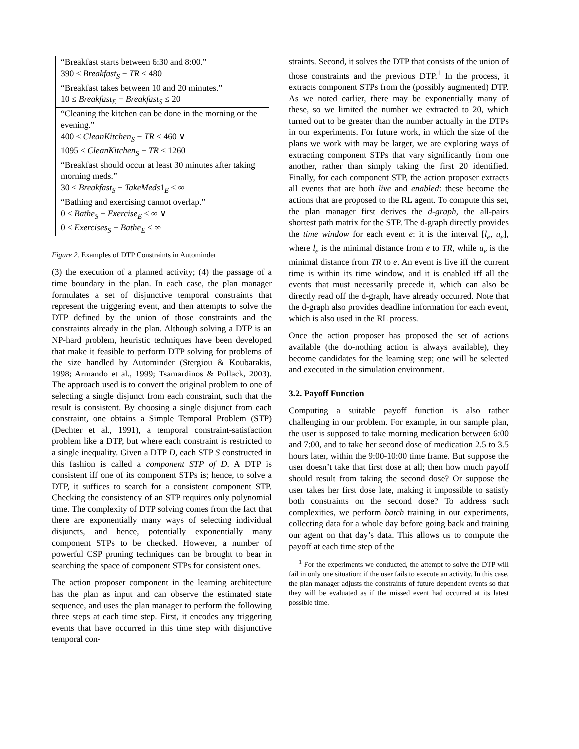| “Breakfast starts between 6:30 and 8:00.” 390 ≤ Breakfast<sub>S</sub> − TR ≤ 480 |
| “Breakfast takes between 10 and 20 minutes.” 10 ≤ Breakfast<sub>E</sub> − Breakfast<sub>S</sub> ≤ 20 |
| “Cleaning the kitchen can be done in the morning or the evening.” 400 ≤ CleanKitchen<sub>S</sub> − TR ≤ 460 ∨ 1095 ≤ CleanKitchen<sub>S</sub> − TR ≤ 1260 |
| “Breakfast should occur at least 30 minutes after taking morning meds.” 30 ≤ Breakfast<sub>S</sub> − TakeMeds 1<sub>E</sub> ≤ ∞ |
| “Bathing and exercising cannot overlap.” 0 ≤ Bathe<sub>S</sub> − Exercise<sub>E</sub> ≤ ∞ ∨ 0 ≤ Exercises<sub>S</sub> − Bathe<sub>E</sub> ≤ ∞ |
Figure 2. Examples of DTP Constraints in Autominder
(3) the execution of a planned activity; (4) the passage of a time boundary in the plan. In each case, the plan manager formulates a set of disjunctive temporal constraints that represent the triggering event, and then attempts to solve the DTP defined by the union of those constraints and the constraints already in the plan. Although solving a DTP is an NP-hard problem, heuristic techniques have been developed that make it feasible to perform DTP solving for problems of the size handled by Autominder (Stergiou & Koubarakis, 1998; Armando et al., 1999; Tsamardinos & Pollack, 2003). The approach used is to convert the original problem to one of selecting a single disjunct from each constraint, such that the result is consistent. By choosing a single disjunct from each constraint, one obtains a Simple Temporal Problem (STP) (Dechter et al., 1991), a temporal constraint-satisfaction problem like a DTP, but where each constraint is restricted to a single inequality. Given a DTP D, each STP S constructed in this fashion is called a component STP of D. A DTP is consistent iff one of its component STPs is; hence, to solve a DTP, it suffices to search for a consistent component STP. Checking the consistency of an STP requires only polynomial time. The complexity of DTP solving comes from the fact that there are exponentially many ways of selecting individual disjuncts, and hence, potentially exponentially many component STPs to be checked. However, a number of powerful CSP pruning techniques can be brought to bear in searching the space of component STPs for consistent ones.
The action proposer component in the learning architecture has the plan as input and can observe the estimated state sequence, and uses the plan manager to perform the following three steps at each time step. First, it encodes any triggering events that have occurred in this time step with disjunctive temporal con-
straints. Second, it solves the DTP that consists of the union of those constraints and the previous DTP.<sup>1</sup> In the process, it extracts component STPs from the (possibly augmented) DTP. As we noted earlier, there may be exponentially many of these, so we limited the number we extracted to 20, which turned out to be greater than the number actually in the DTPs in our experiments. For future work, in which the size of the plans we work with may be larger, we are exploring ways of extracting component STPs that vary significantly from one another, rather than simply taking the first 20 identified. Finally, for each component STP, the action proposer extracts all events that are both live and enabled: these become the actions that are proposed to the RL agent. To compute this set, the plan manager first derives the d-graph, the all-pairs shortest path matrix for the STP. The d-graph directly provides the time window for each event e: it is the interval [l<sub>e</sub>, u<sub>e</sub>], where l<sub>e</sub> is the minimal distance from e to TR, while u<sub>e</sub> is the minimal distance from TR to e. An event is live iff the current time is within its time window, and it is enabled iff all the events that must necessarily precede it, which can also be directly read off the d-graph, have already occurred. Note that the d-graph also provides deadline information for each event, which is also used in the RL process.
Once the action proposer has proposed the set of actions available (the do-nothing action is always available), they become candidates for the learning step; one will be selected and executed in the simulation environment.
3.2. Payoff Function
Computing a suitable payoff function is also rather challenging in our problem. For example, in our sample plan, the user is supposed to take morning medication between 6:00 and 7:00, and to take her second dose of medication 2.5 to 3.5 hours later, within the 9:00-10:00 time frame. But suppose the user doesn’t take that first dose at all; then how much payoff should result from taking the second dose? Or suppose the user takes her first dose late, making it impossible to satisfy both constraints on the second dose? To address such complexities, we perform batch training in our experiments, collecting data for a whole day before going back and training our agent on that day’s data. This allows us to compute the payoff at each time step of the
<sup>1</sup> For the experiments we conducted, the attempt to solve the DTP will fail in only one situation: if the user fails to execute an activity. In this case, the plan manager adjusts the constraints of future dependent events so that they will be evaluated as if the missed event had occurred at its latest possible time.